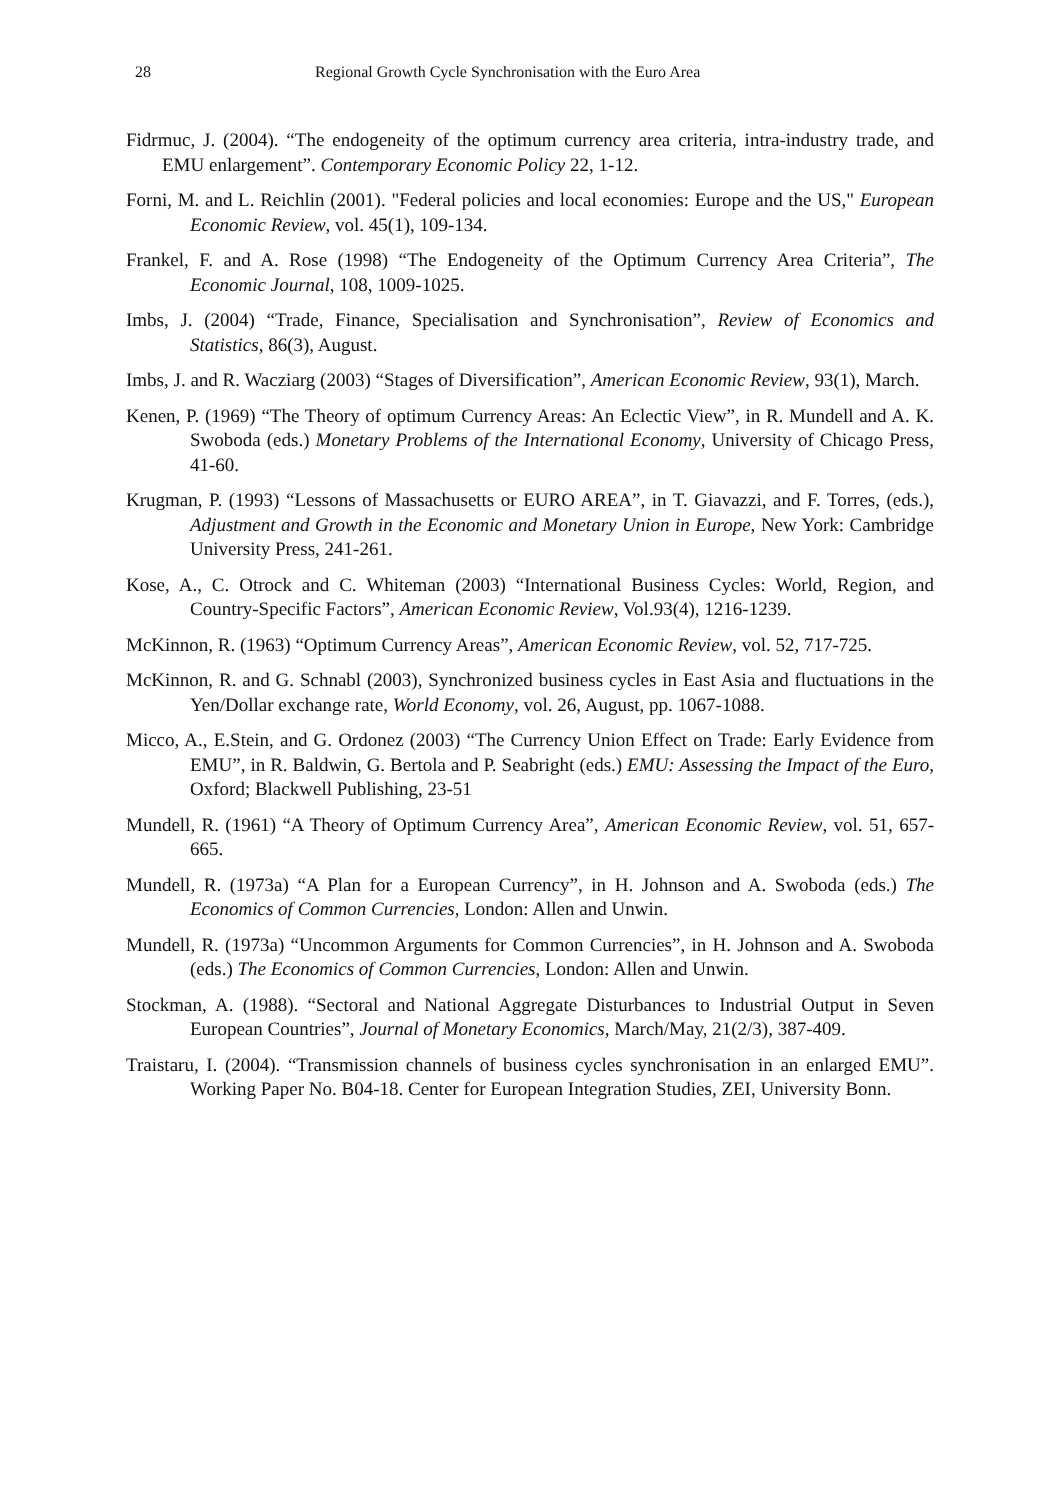28 Regional Growth Cycle Synchronisation with the Euro Area
Fidrmuc, J. (2004). “The endogeneity of the optimum currency area criteria, intra-industry trade, and EMU enlargement”. Contemporary Economic Policy 22, 1-12.
Forni, M. and L. Reichlin (2001). "Federal policies and local economies: Europe and the US," European Economic Review, vol. 45(1), 109-134.
Frankel, F. and A. Rose (1998) “The Endogeneity of the Optimum Currency Area Criteria”, The Economic Journal, 108, 1009-1025.
Imbs, J. (2004) “Trade, Finance, Specialisation and Synchronisation”, Review of Economics and Statistics, 86(3), August.
Imbs, J. and R. Wacziarg (2003) “Stages of Diversification”, American Economic Review, 93(1), March.
Kenen, P. (1969) “The Theory of optimum Currency Areas: An Eclectic View”, in R. Mundell and A. K. Swoboda (eds.) Monetary Problems of the International Economy, University of Chicago Press, 41-60.
Krugman, P. (1993) “Lessons of Massachusetts or EURO AREA”, in T. Giavazzi, and F. Torres, (eds.), Adjustment and Growth in the Economic and Monetary Union in Europe, New York: Cambridge University Press, 241-261.
Kose, A., C. Otrock and C. Whiteman (2003) “International Business Cycles: World, Region, and Country-Specific Factors”, American Economic Review, Vol.93(4), 1216-1239.
McKinnon, R. (1963) “Optimum Currency Areas”, American Economic Review, vol. 52, 717-725.
McKinnon, R. and G. Schnabl (2003), Synchronized business cycles in East Asia and fluctuations in the Yen/Dollar exchange rate, World Economy, vol. 26, August, pp. 1067-1088.
Micco, A., E.Stein, and G. Ordonez (2003) “The Currency Union Effect on Trade: Early Evidence from EMU”, in R. Baldwin, G. Bertola and P. Seabright (eds.) EMU: Assessing the Impact of the Euro, Oxford; Blackwell Publishing, 23-51
Mundell, R. (1961) “A Theory of Optimum Currency Area”, American Economic Review, vol. 51, 657-665.
Mundell, R. (1973a) “A Plan for a European Currency”, in H. Johnson and A. Swoboda (eds.) The Economics of Common Currencies, London: Allen and Unwin.
Mundell, R. (1973a) “Uncommon Arguments for Common Currencies”, in H. Johnson and A. Swoboda (eds.) The Economics of Common Currencies, London: Allen and Unwin.
Stockman, A. (1988). “Sectoral and National Aggregate Disturbances to Industrial Output in Seven European Countries”, Journal of Monetary Economics, March/May, 21(2/3), 387-409.
Traistaru, I. (2004). “Transmission channels of business cycles synchronisation in an enlarged EMU”. Working Paper No. B04-18. Center for European Integration Studies, ZEI, University Bonn.